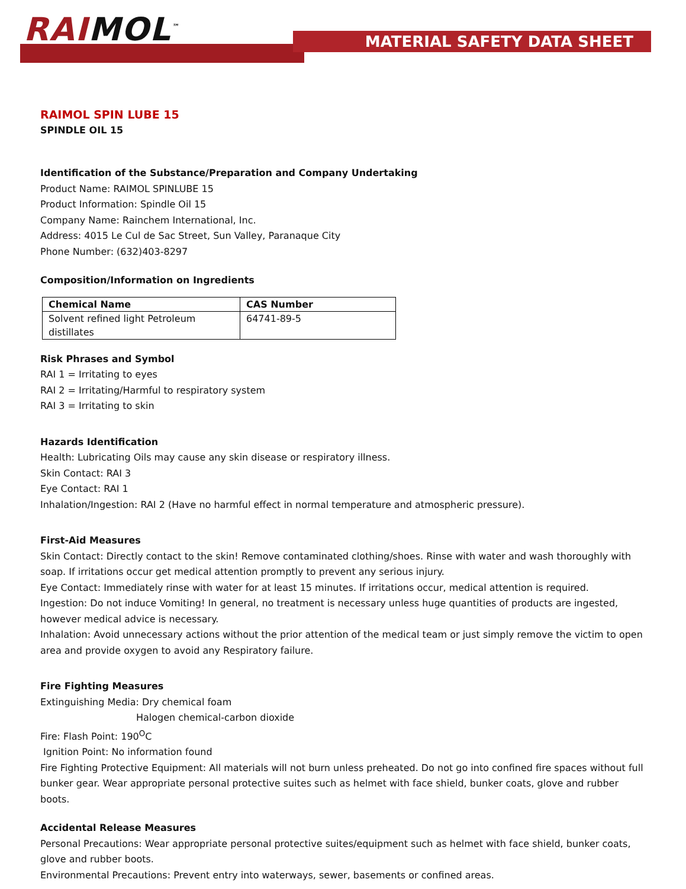RAIMOL<sup>™</sup> MATERIAL SAFETY DATA SHEET
RAIMOL SPIN LUBE 15
SPINDLE OIL 15
Identification of the Substance/Preparation and Company Undertaking
Product Name: RAIMOL SPINLUBE 15
Product Information: Spindle Oil 15
Company Name: Rainchem International, Inc.
Address: 4015 Le Cul de Sac Street, Sun Valley, Paranaque City
Phone Number: (632)403-8297
Composition/Information on Ingredients
| Chemical Name | CAS Number |
| --- | --- |
| Solvent refined light Petroleum distillates | 64741-89-5 |
Risk Phrases and Symbol
RAI 1 = Irritating to eyes
RAI 2 = Irritating/Harmful to respiratory system
RAI 3 = Irritating to skin
Hazards Identification
Health: Lubricating Oils may cause any skin disease or respiratory illness.
Skin Contact: RAI 3
Eye Contact: RAI 1
Inhalation/Ingestion: RAI 2 (Have no harmful effect in normal temperature and atmospheric pressure).
First-Aid Measures
Skin Contact: Directly contact to the skin! Remove contaminated clothing/shoes. Rinse with water and wash thoroughly with soap. If irritations occur get medical attention promptly to prevent any serious injury.
Eye Contact: Immediately rinse with water for at least 15 minutes. If irritations occur, medical attention is required.
Ingestion: Do not induce Vomiting! In general, no treatment is necessary unless huge quantities of products are ingested, however medical advice is necessary.
Inhalation: Avoid unnecessary actions without the prior attention of the medical team or just simply remove the victim to open area and provide oxygen to avoid any Respiratory failure.
Fire Fighting Measures
Extinguishing Media: Dry chemical foam
Halogen chemical-carbon dioxide
Fire: Flash Point: 190<sup>O</sup>C
Ignition Point: No information found
Fire Fighting Protective Equipment: All materials will not burn unless preheated. Do not go into confined fire spaces without full bunker gear. Wear appropriate personal protective suites such as helmet with face shield, bunker coats, glove and rubber boots.
Accidental Release Measures
Personal Precautions: Wear appropriate personal protective suites/equipment such as helmet with face shield, bunker coats, glove and rubber boots.
Environmental Precautions: Prevent entry into waterways, sewer, basements or confined areas.